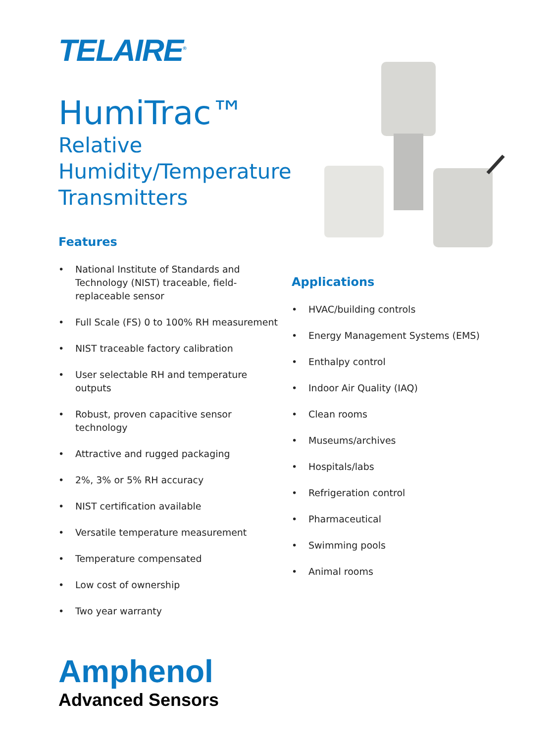TELAIRE<sup>®</sup>
HumiTrac™
Relative
Humidity/Temperature
Transmitters
Features
• National Institute of Standards and Technology (NIST) traceable, field-replaceable sensor
• Full Scale (FS) 0 to 100% RH measurement
• NIST traceable factory calibration
• User selectable RH and temperature outputs
• Robust, proven capacitive sensor technology
• Attractive and rugged packaging
• 2%, 3% or 5% RH accuracy
• NIST certification available
• Versatile temperature measurement
• Temperature compensated
• Low cost of ownership
• Two year warranty
Applications
• HVAC/building controls
• Energy Management Systems (EMS)
• Enthalpy control
• Indoor Air Quality (IAQ)
• Clean rooms
• Museums/archives
• Hospitals/labs
• Refrigeration control
• Pharmaceutical
• Swimming pools
• Animal rooms
Amphenol
Advanced Sensors